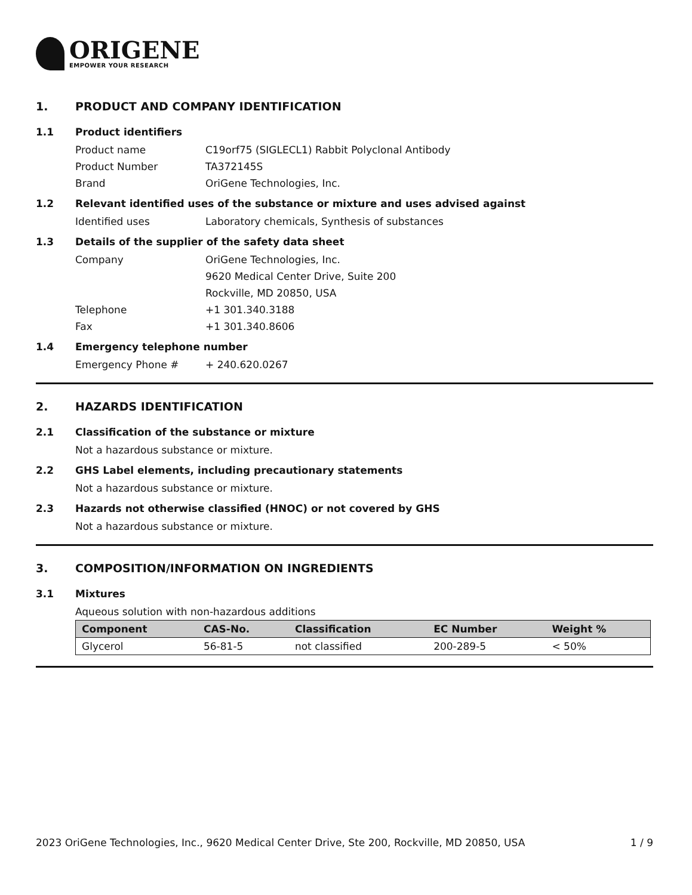ORIGENE
EMPOWER YOUR RESEARCH
1. PRODUCT AND COMPANY IDENTIFICATION
1.1 Product identifiers
Product name C19orf75 (SIGLECL1) Rabbit Polyclonal Antibody
Product Number TA372145S
Brand OriGene Technologies, Inc.
1.2 Relevant identified uses of the substance or mixture and uses advised against
Identified uses Laboratory chemicals, Synthesis of substances
1.3 Details of the supplier of the safety data sheet
Company OriGene Technologies, Inc.
9620 Medical Center Drive, Suite 200
Rockville, MD 20850, USA
Telephone +1 301.340.3188
Fax +1 301.340.8606
1.4 Emergency telephone number
Emergency Phone # + 240.620.0267
2. HAZARDS IDENTIFICATION
2.1 Classification of the substance or mixture
Not a hazardous substance or mixture.
2.2 GHS Label elements, including precautionary statements
Not a hazardous substance or mixture.
2.3 Hazards not otherwise classified (HNOC) or not covered by GHS
Not a hazardous substance or mixture.
3. COMPOSITION/INFORMATION ON INGREDIENTS
3.1 Mixtures
Aqueous solution with non-hazardous additions
| Component | CAS-No. | Classification | EC Number | Weight % |
| --- | --- | --- | --- | --- |
| Glycerol | 56-81-5 | not classified | 200-289-5 | < 50% |
2023 OriGene Technologies, Inc., 9620 Medical Center Drive, Ste 200, Rockville, MD 20850, USA 1 / 9